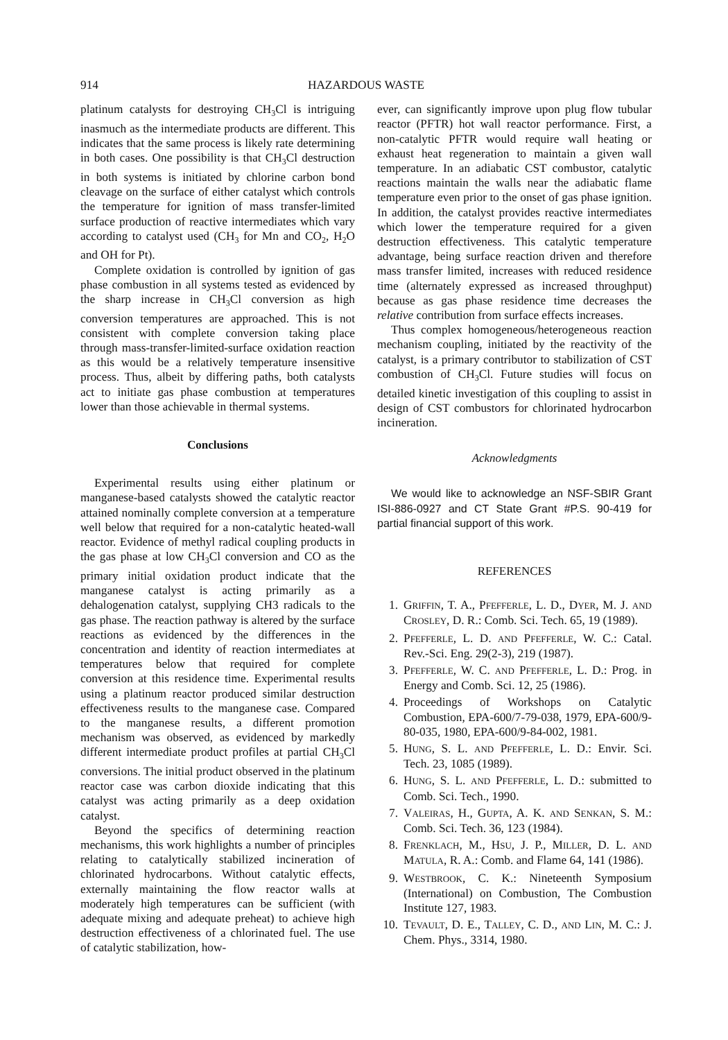914 HAZARDOUS WASTE
platinum catalysts for destroying CH<sub>3</sub>Cl is intriguing inasmuch as the intermediate products are different. This indicates that the same process is likely rate determining in both cases. One possibility is that CH<sub>3</sub>Cl destruction in both systems is initiated by chlorine carbon bond cleavage on the surface of either catalyst which controls the temperature for ignition of mass transfer-limited surface production of reactive intermediates which vary according to catalyst used (CH<sub>3</sub> for Mn and CO<sub>2</sub>, H<sub>2</sub>O and OH for Pt).
Complete oxidation is controlled by ignition of gas phase combustion in all systems tested as evidenced by the sharp increase in CH<sub>3</sub>Cl conversion as high conversion temperatures are approached. This is not consistent with complete conversion taking place through mass-transfer-limited-surface oxidation reaction as this would be a relatively temperature insensitive process. Thus, albeit by differing paths, both catalysts act to initiate gas phase combustion at temperatures lower than those achievable in thermal systems.
Conclusions
Experimental results using either platinum or manganese-based catalysts showed the catalytic reactor attained nominally complete conversion at a temperature well below that required for a non-catalytic heated-wall reactor. Evidence of methyl radical coupling products in the gas phase at low CH<sub>3</sub>Cl conversion and CO as the primary initial oxidation product indicate that the manganese catalyst is acting primarily as a dehalogenation catalyst, supplying CH3 radicals to the gas phase. The reaction pathway is altered by the surface reactions as evidenced by the differences in the concentration and identity of reaction intermediates at temperatures below that required for complete conversion at this residence time. Experimental results using a platinum reactor produced similar destruction effectiveness results to the manganese case. Compared to the manganese results, a different promotion mechanism was observed, as evidenced by markedly different intermediate product profiles at partial CH<sub>3</sub>Cl conversions. The initial product observed in the platinum reactor case was carbon dioxide indicating that this catalyst was acting primarily as a deep oxidation catalyst.
Beyond the specifics of determining reaction mechanisms, this work highlights a number of principles relating to catalytically stabilized incineration of chlorinated hydrocarbons. Without catalytic effects, externally maintaining the flow reactor walls at moderately high temperatures can be sufficient (with adequate mixing and adequate preheat) to achieve high destruction effectiveness of a chlorinated fuel. The use of catalytic stabilization, how-
ever, can significantly improve upon plug flow tubular reactor (PFTR) hot wall reactor performance. First, a non-catalytic PFTR would require wall heating or exhaust heat regeneration to maintain a given wall temperature. In an adiabatic CST combustor, catalytic reactions maintain the walls near the adiabatic flame temperature even prior to the onset of gas phase ignition. In addition, the catalyst provides reactive intermediates which lower the temperature required for a given destruction effectiveness. This catalytic temperature advantage, being surface reaction driven and therefore mass transfer limited, increases with reduced residence time (alternately expressed as increased throughput) because as gas phase residence time decreases the relative contribution from surface effects increases.
Thus complex homogeneous/heterogeneous reaction mechanism coupling, initiated by the reactivity of the catalyst, is a primary contributor to stabilization of CST combustion of CH<sub>3</sub>Cl. Future studies will focus on detailed kinetic investigation of this coupling to assist in design of CST combustors for chlorinated hydrocarbon incineration.
Acknowledgments
We would like to acknowledge an NSF-SBIR Grant ISI-886-0927 and CT State Grant #P.S. 90-419 for partial financial support of this work.
REFERENCES
1. GRIFFIN, T. A., PFEFFERLE, L. D., DYER, M. J. AND CROSLEY, D. R.: Comb. Sci. Tech. 65, 19 (1989).
2. PFEFFERLE, L. D. AND PFEFFERLE, W. C.: Catal. Rev.-Sci. Eng. 29(2-3), 219 (1987).
3. PFEFFERLE, W. C. AND PFEFFERLE, L. D.: Prog. in Energy and Comb. Sci. 12, 25 (1986).
4. Proceedings of Workshops on Catalytic Combustion, EPA-600/7-79-038, 1979, EPA-600/9-80-035, 1980, EPA-600/9-84-002, 1981.
5. HUNG, S. L. AND PFEFFERLE, L. D.: Envir. Sci. Tech. 23, 1085 (1989).
6. HUNG, S. L. AND PFEFFERLE, L. D.: submitted to Comb. Sci. Tech., 1990.
7. VALEIRAS, H., GUPTA, A. K. AND SENKAN, S. M.: Comb. Sci. Tech. 36, 123 (1984).
8. FRENKLACH, M., HSU, J. P., MILLER, D. L. AND MATULA, R. A.: Comb. and Flame 64, 141 (1986).
9. WESTBROOK, C. K.: Nineteenth Symposium (International) on Combustion, The Combustion Institute 127, 1983.
10. TEVAULT, D. E., TALLEY, C. D., AND LIN, M. C.: J. Chem. Phys., 3314, 1980.